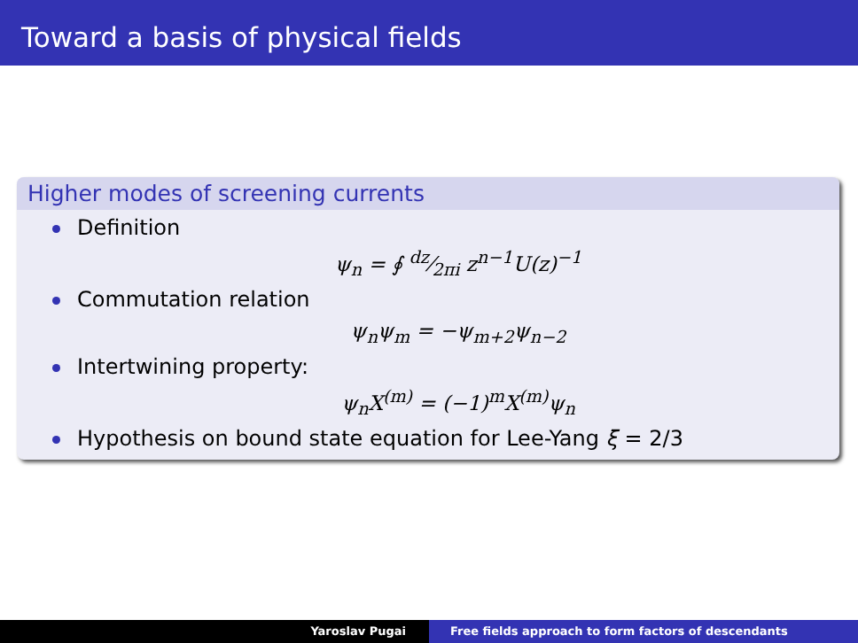Toward a basis of physical fields
Higher modes of screening currents
Definition
ψ<sub>n</sub> = ∮ dz⁄2πi z<sup>n−1</sup>U(z)<sup>−1</sup>
Commutation relation
ψ<sub>n</sub>ψ<sub>m</sub> = −ψ<sub>m+2</sub>ψ<sub>n−2</sub>
Intertwining property:
ψ<sub>n</sub>X<sup>(m)</sup> = (−1)<sup>m</sup>X<sup>(m)</sup>ψ<sub>n</sub>
Hypothesis on bound state equation for Lee-Yang ξ = 2/3
Yaroslav Pugai Free fields approach to form factors of descendants